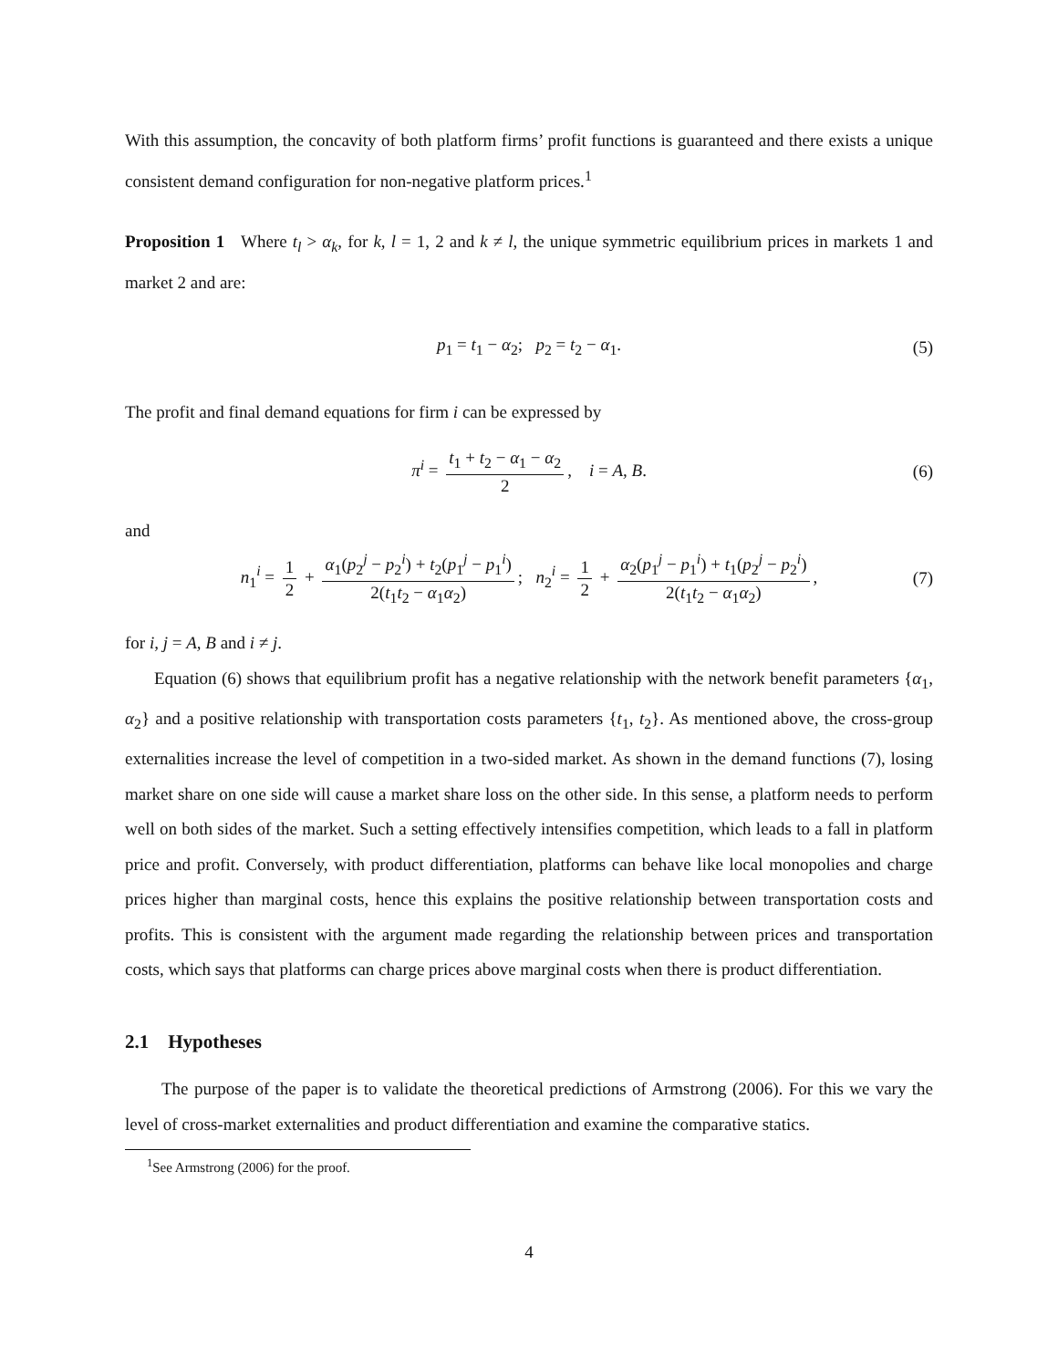With this assumption, the concavity of both platform firms’ profit functions is guaranteed and there exists a unique consistent demand configuration for non-negative platform prices.<sup>1</sup>
Proposition 1 Where t<sub>l</sub> > α<sub>k</sub>, for k, l = 1, 2 and k ≠ l, the unique symmetric equilibrium prices in markets 1 and market 2 and are:
p<sub>1</sub> = t<sub>1</sub> − α<sub>2</sub>; p<sub>2</sub> = t<sub>2</sub> − α<sub>1</sub>. (5)
The profit and final demand equations for firm i can be expressed by
π<sup>i</sup> = t<sub>1</sub> + t<sub>2</sub> − α<sub>1</sub> − α<sub>2</sub> 2, i = A, B. (6)
and
n<sub>1</sub><sup>i</sup> = 1 2 + α<sub>1</sub>(p<sub>2</sub><sup>j</sup> − p<sub>2</sub><sup>i</sup>) + t<sub>2</sub>(p<sub>1</sub><sup>j</sup> − p<sub>1</sub><sup>i</sup>) 2(t<sub>1</sub>t<sub>2</sub> − α<sub>1</sub>α<sub>2</sub>); n<sub>2</sub><sup>i</sup> = 1 2 + α<sub>2</sub>(p<sub>1</sub><sup>j</sup> − p<sub>1</sub><sup>i</sup>) + t<sub>1</sub>(p<sub>2</sub><sup>j</sup> − p<sub>2</sub><sup>i</sup>) 2(t<sub>1</sub>t<sub>2</sub> − α<sub>1</sub>α<sub>2</sub>), (7)
for i, j = A, B and i ≠ j.
Equation (6) shows that equilibrium profit has a negative relationship with the network benefit parameters {α<sub>1</sub>, α<sub>2</sub>} and a positive relationship with transportation costs parameters {t<sub>1</sub>, t<sub>2</sub>}. As mentioned above, the cross-group externalities increase the level of competition in a two-sided market. As shown in the demand functions (7), losing market share on one side will cause a market share loss on the other side. In this sense, a platform needs to perform well on both sides of the market. Such a setting effectively intensifies competition, which leads to a fall in platform price and profit. Conversely, with product differentiation, platforms can behave like local monopolies and charge prices higher than marginal costs, hence this explains the positive relationship between transportation costs and profits. This is consistent with the argument made regarding the relationship between prices and transportation costs, which says that platforms can charge prices above marginal costs when there is product differentiation.
2.1 Hypotheses
The purpose of the paper is to validate the theoretical predictions of Armstrong (2006). For this we vary the level of cross-market externalities and product differentiation and examine the comparative statics.
<sup>1</sup> See Armstrong (2006) for the proof.
4